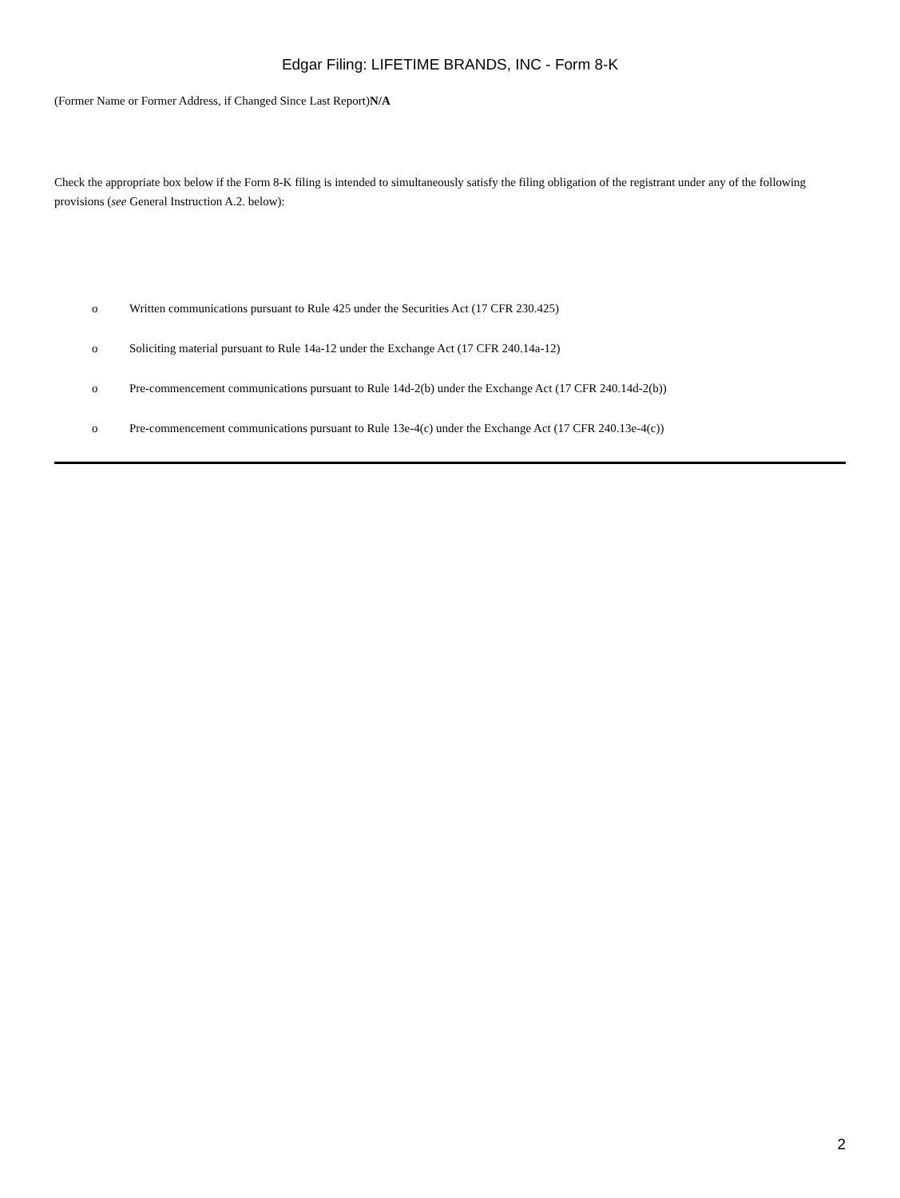Edgar Filing: LIFETIME BRANDS, INC - Form 8-K
(Former Name or Former Address, if Changed Since Last Report)N/A
Check the appropriate box below if the Form 8-K filing is intended to simultaneously satisfy the filing obligation of the registrant under any of the following provisions (see General Instruction A.2. below):
o Written communications pursuant to Rule 425 under the Securities Act (17 CFR 230.425)
o Soliciting material pursuant to Rule 14a-12 under the Exchange Act (17 CFR 240.14a-12)
o Pre-commencement communications pursuant to Rule 14d-2(b) under the Exchange Act (17 CFR 240.14d-2(b))
o Pre-commencement communications pursuant to Rule 13e-4(c) under the Exchange Act (17 CFR 240.13e-4(c))
2